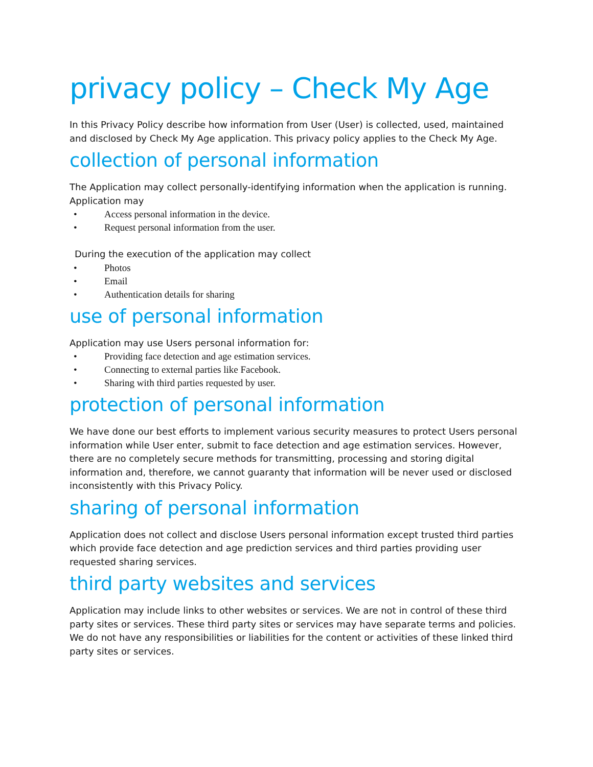privacy policy – Check My Age
In this Privacy Policy describe how information from User (User) is collected, used, maintained and disclosed by Check My Age application. This privacy policy applies to the Check My Age.
collection of personal information
The Application may collect personally-identifying information when the application is running. Application may
• Access personal information in the device.
• Request personal information from the user.
During the execution of the application may collect
• Photos
• Email
• Authentication details for sharing
use of personal information
Application may use Users personal information for:
• Providing face detection and age estimation services.
• Connecting to external parties like Facebook.
• Sharing with third parties requested by user.
protection of personal information
We have done our best efforts to implement various security measures to protect Users personal information while User enter, submit to face detection and age estimation services. However, there are no completely secure methods for transmitting, processing and storing digital information and, therefore, we cannot guaranty that information will be never used or disclosed inconsistently with this Privacy Policy.
sharing of personal information
Application does not collect and disclose Users personal information except trusted third parties which provide face detection and age prediction services and third parties providing user requested sharing services.
third party websites and services
Application may include links to other websites or services. We are not in control of these third party sites or services. These third party sites or services may have separate terms and policies. We do not have any responsibilities or liabilities for the content or activities of these linked third party sites or services.